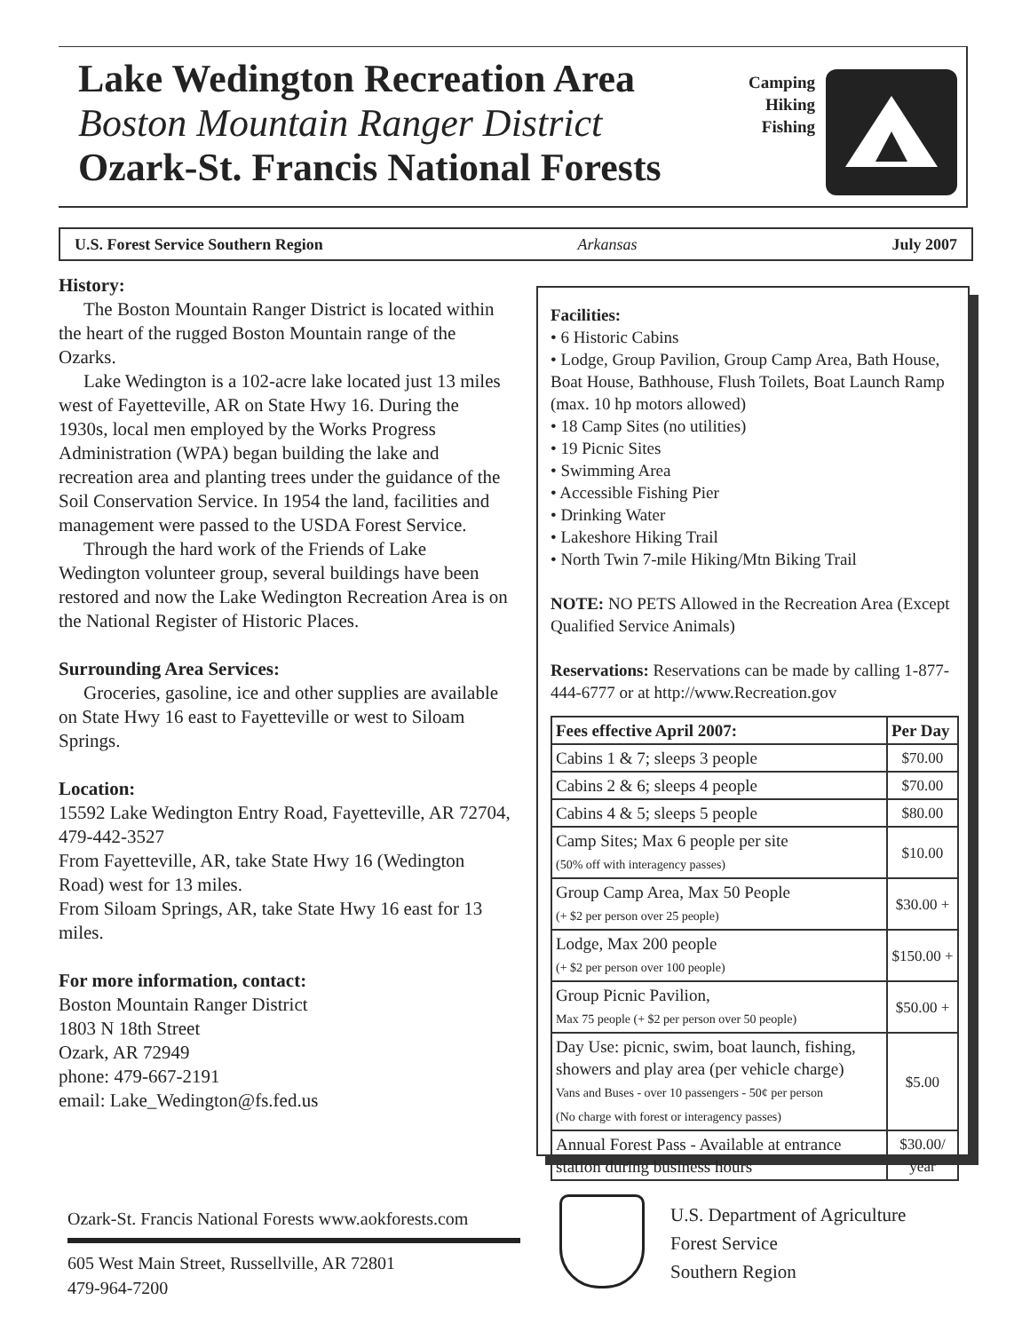Lake Wedington Recreation Area
Boston Mountain Ranger District
Ozark-St. Francis National Forests
Camping
Hiking
Fishing
U.S. Forest Service Southern Region Arkansas July 2007
History:
The Boston Mountain Ranger District is located within the heart of the rugged Boston Mountain range of the Ozarks.
Lake Wedington is a 102-acre lake located just 13 miles west of Fayetteville, AR on State Hwy 16. During the 1930s, local men employed by the Works Progress Administration (WPA) began building the lake and recreation area and planting trees under the guidance of the Soil Conservation Service. In 1954 the land, facilities and management were passed to the USDA Forest Service.
Through the hard work of the Friends of Lake Wedington volunteer group, several buildings have been restored and now the Lake Wedington Recreation Area is on the National Register of Historic Places.
Surrounding Area Services:
Groceries, gasoline, ice and other supplies are available on State Hwy 16 east to Fayetteville or west to Siloam Springs.
Location:
15592 Lake Wedington Entry Road, Fayetteville, AR 72704, 479-442-3527
From Fayetteville, AR, take State Hwy 16 (Wedington Road) west for 13 miles.
From Siloam Springs, AR, take State Hwy 16 east for 13 miles.
For more information, contact:
Boston Mountain Ranger District
1803 N 18th Street
Ozark, AR 72949
phone: 479-667-2191
email: Lake_Wedington@fs.fed.us
Facilities:
• 6 Historic Cabins
• Lodge, Group Pavilion, Group Camp Area, Bath House, Boat House, Bathhouse, Flush Toilets, Boat Launch Ramp (max. 10 hp motors allowed)
• 18 Camp Sites (no utilities)
• 19 Picnic Sites
• Swimming Area
• Accessible Fishing Pier
• Drinking Water
• Lakeshore Hiking Trail
• North Twin 7-mile Hiking/Mtn Biking Trail
NOTE: NO PETS Allowed in the Recreation Area (Except Qualified Service Animals)
Reservations: Reservations can be made by calling 1-877-444-6777 or at http://www.Recreation.gov
| Fees effective April 2007: | Per Day |
| --- | --- |
| Cabins 1 & 7; sleeps 3 people | $70.00 |
| Cabins 2 & 6; sleeps 4 people | $70.00 |
| Cabins 4 & 5; sleeps 5 people | $80.00 |
| Camp Sites; Max 6 people per site (50% off with interagency passes) | $10.00 |
| Group Camp Area, Max 50 People (+ $2 per person over 25 people) | $30.00 + |
| Lodge, Max 200 people (+ $2 per person over 100 people) | $150.00 + |
| Group Picnic Pavilion, Max 75 people (+ $2 per person over 50 people) | $50.00 + |
| Day Use: picnic, swim, boat launch, fishing, showers and play area (per vehicle charge) Vans and Buses - over 10 passengers - 50¢ per person (No charge with forest or interagency passes) | $5.00 |
| Annual Forest Pass - Available at entrance station during business hours | $30.00/ year |
Ozark-St. Francis National Forests www.aokforests.com
605 West Main Street, Russellville, AR 72801
479-964-7200
U.S. Department of Agriculture
Forest Service
Southern Region